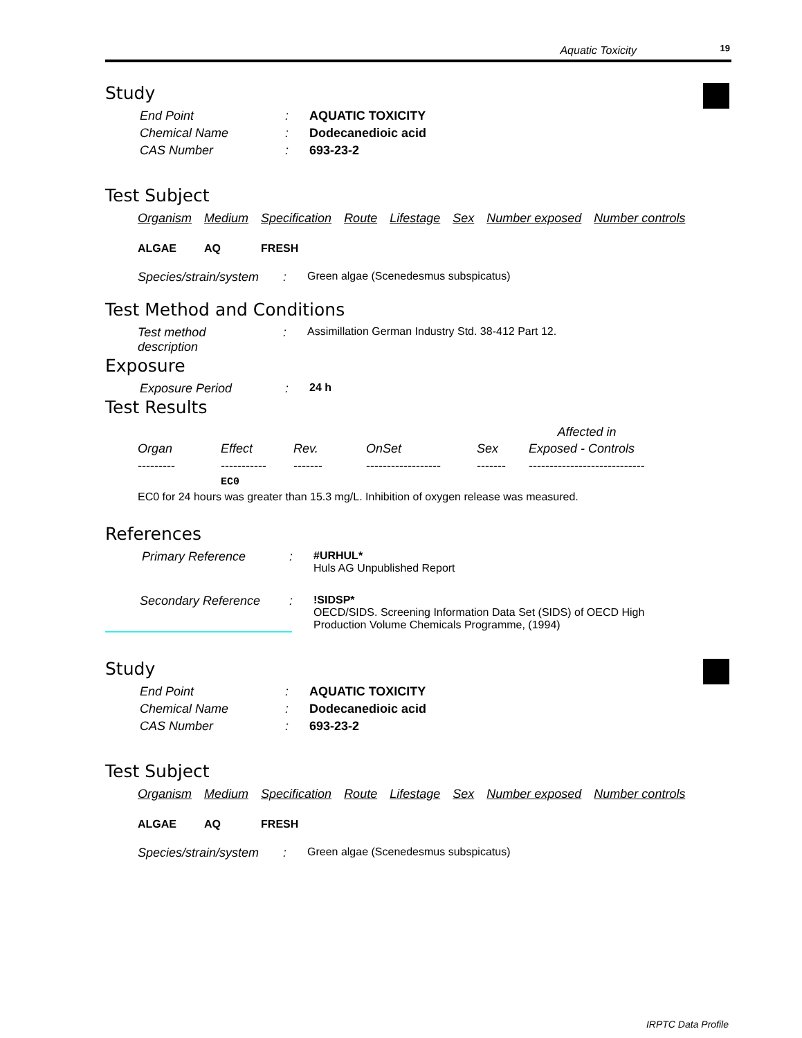Aquatic Toxicity 19
Study
| End Point | : | AQUATIC TOXICITY |
| Chemical Name | : | Dodecanedioic acid |
| CAS Number | : | 693-23-2 |
Test Subject
| Organism | Medium | Specification | Route | Lifestage | Sex | Number exposed | Number controls |
| ALGAE | AQ | FRESH | | | | | |
| Species/strain/system | : | Green algae (Scenedesmus subspicatus) |
Test Method and Conditions
| Test method description | : | Assimillation German Industry Std. 38-412 Part 12. |
Exposure
| Exposure Period | : | 24 h |
Test Results
| | | | | | Affected in |
| --- | --- | --- | --- | --- | --- |
| Organ | Effect | Rev. | OnSet | Sex | Exposed - Controls |
| --------- | ----------- | ------- | ------------------ | ------- | ---------------------------- |
| | EC0 | | | | |
EC0 for 24 hours was greater than 15.3 mg/L. Inhibition of oxygen release was measured.
References
| Primary Reference | : | #URHUL* Huls AG Unpublished Report |
| Secondary Reference | : | !SIDSP* OECD/SIDS. Screening Information Data Set (SIDS) of OECD High Production Volume Chemicals Programme, (1994) |
Study
| End Point | : | AQUATIC TOXICITY |
| Chemical Name | : | Dodecanedioic acid |
| CAS Number | : | 693-23-2 |
Test Subject
| Organism | Medium | Specification | Route | Lifestage | Sex | Number exposed | Number controls |
| ALGAE | AQ | FRESH | | | | | |
| Species/strain/system | : | Green algae (Scenedesmus subspicatus) |
IRPTC Data Profile